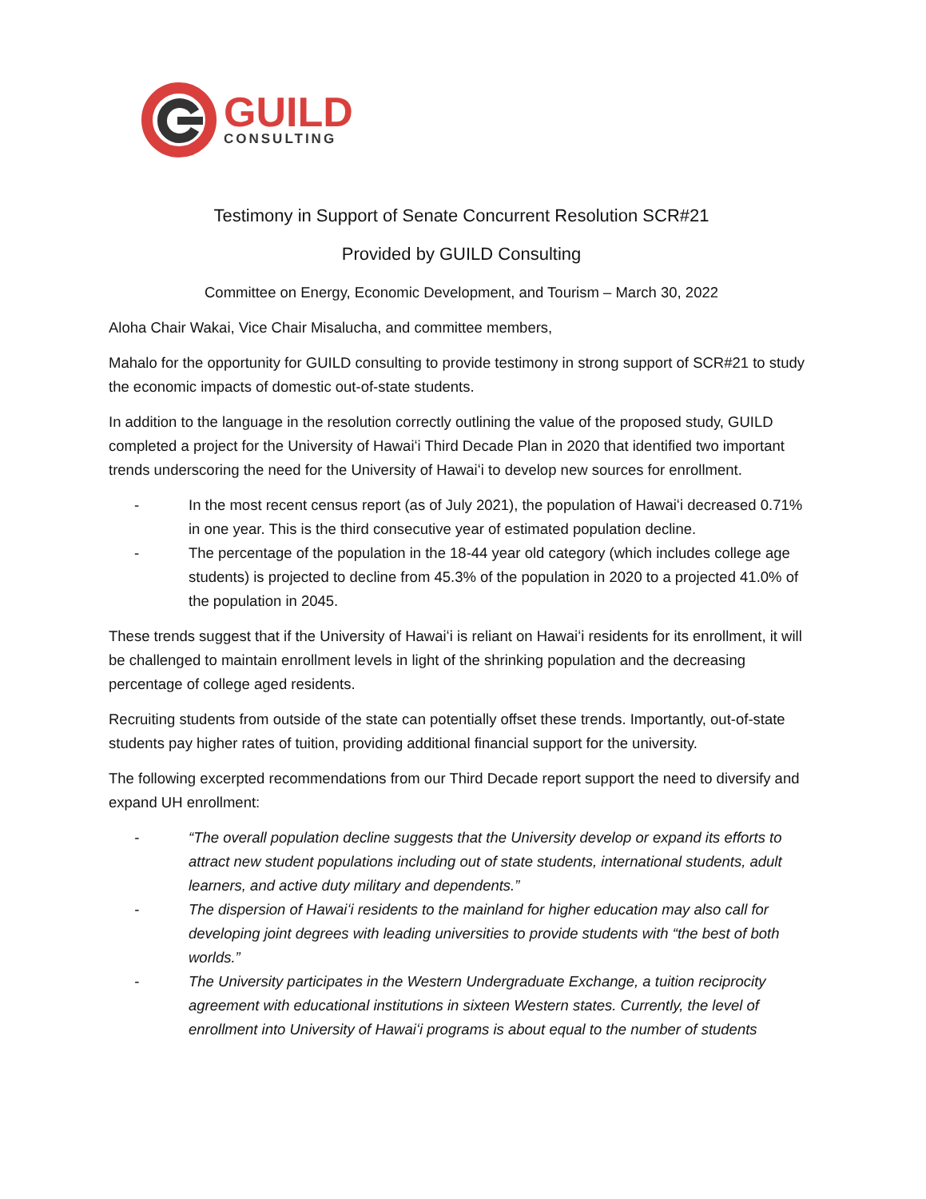GUILD
CONSULTING
Testimony in Support of Senate Concurrent Resolution SCR#21
Provided by GUILD Consulting
Committee on Energy, Economic Development, and Tourism – March 30, 2022
Aloha Chair Wakai, Vice Chair Misalucha, and committee members,
Mahalo for the opportunity for GUILD consulting to provide testimony in strong support of SCR#21 to study the economic impacts of domestic out-of-state students.
In addition to the language in the resolution correctly outlining the value of the proposed study, GUILD completed a project for the University of Hawaiʻi Third Decade Plan in 2020 that identified two important trends underscoring the need for the University of Hawaiʻi to develop new sources for enrollment.
- In the most recent census report (as of July 2021), the population of Hawaiʻi decreased 0.71% in one year. This is the third consecutive year of estimated population decline.
- The percentage of the population in the 18-44 year old category (which includes college age students) is projected to decline from 45.3% of the population in 2020 to a projected 41.0% of the population in 2045.
These trends suggest that if the University of Hawaiʻi is reliant on Hawaiʻi residents for its enrollment, it will be challenged to maintain enrollment levels in light of the shrinking population and the decreasing percentage of college aged residents.
Recruiting students from outside of the state can potentially offset these trends. Importantly, out-of-state students pay higher rates of tuition, providing additional financial support for the university.
The following excerpted recommendations from our Third Decade report support the need to diversify and expand UH enrollment:
- “The overall population decline suggests that the University develop or expand its efforts to attract new student populations including out of state students, international students, adult learners, and active duty military and dependents.”
- The dispersion of Hawaiʻi residents to the mainland for higher education may also call for developing joint degrees with leading universities to provide students with “the best of both worlds.”
- The University participates in the Western Undergraduate Exchange, a tuition reciprocity agreement with educational institutions in sixteen Western states. Currently, the level of enrollment into University of Hawaiʻi programs is about equal to the number of students